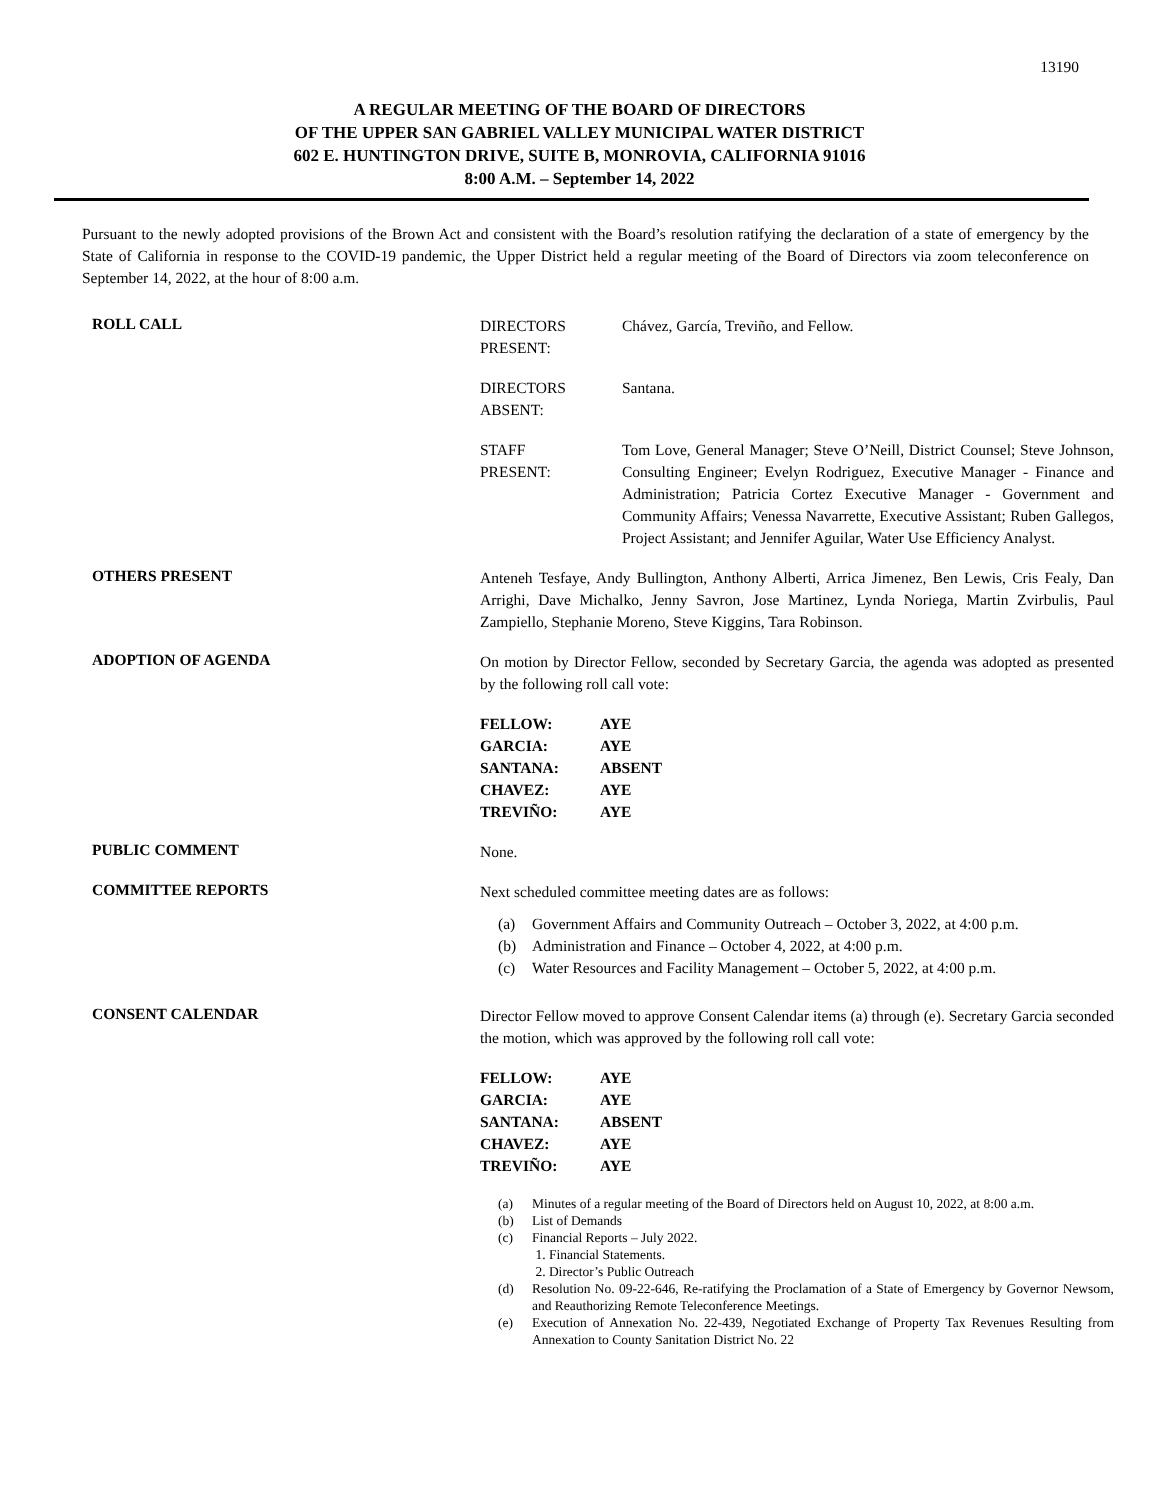13190
A REGULAR MEETING OF THE BOARD OF DIRECTORS
OF THE UPPER SAN GABRIEL VALLEY MUNICIPAL WATER DISTRICT
602 E. HUNTINGTON DRIVE, SUITE B, MONROVIA, CALIFORNIA 91016
8:00 A.M. – September 14, 2022
Pursuant to the newly adopted provisions of the Brown Act and consistent with the Board’s resolution ratifying the declaration of a state of emergency by the State of California in response to the COVID-19 pandemic, the Upper District held a regular meeting of the Board of Directors via zoom teleconference on September 14, 2022, at the hour of 8:00 a.m.
ROLL CALL
DIRECTORS
PRESENT:
Chávez, García, Treviño, and Fellow.
DIRECTORS
ABSENT:
Santana.
STAFF
PRESENT:
Tom Love, General Manager; Steve O’Neill, District Counsel; Steve Johnson, Consulting Engineer; Evelyn Rodriguez, Executive Manager - Finance and Administration; Patricia Cortez Executive Manager - Government and Community Affairs; Venessa Navarrette, Executive Assistant; Ruben Gallegos, Project Assistant; and Jennifer Aguilar, Water Use Efficiency Analyst.
OTHERS PRESENT
Anteneh Tesfaye, Andy Bullington, Anthony Alberti, Arrica Jimenez, Ben Lewis, Cris Fealy, Dan Arrighi, Dave Michalko, Jenny Savron, Jose Martinez, Lynda Noriega, Martin Zvirbulis, Paul Zampiello, Stephanie Moreno, Steve Kiggins, Tara Robinson.
ADOPTION OF AGENDA
On motion by Director Fellow, seconded by Secretary Garcia, the agenda was adopted as presented by the following roll call vote:
FELLOW: AYE
GARCIA: AYE
SANTANA: ABSENT
CHAVEZ: AYE
TREVIÑO: AYE
PUBLIC COMMENT
None.
COMMITTEE REPORTS
Next scheduled committee meeting dates are as follows:
(a) Government Affairs and Community Outreach – October 3, 2022, at 4:00 p.m.
(b) Administration and Finance – October 4, 2022, at 4:00 p.m.
(c) Water Resources and Facility Management – October 5, 2022, at 4:00 p.m.
CONSENT CALENDAR
Director Fellow moved to approve Consent Calendar items (a) through (e). Secretary Garcia seconded the motion, which was approved by the following roll call vote:
FELLOW: AYE
GARCIA: AYE
SANTANA: ABSENT
CHAVEZ: AYE
TREVIÑO: AYE
(a) Minutes of a regular meeting of the Board of Directors held on August 10, 2022, at 8:00 a.m.
(b) List of Demands
(c) Financial Reports – July 2022.
1. Financial Statements.
2. Director’s Public Outreach
(d) Resolution No. 09-22-646, Re-ratifying the Proclamation of a State of Emergency by Governor Newsom, and Reauthorizing Remote Teleconference Meetings.
(e) Execution of Annexation No. 22-439, Negotiated Exchange of Property Tax Revenues Resulting from Annexation to County Sanitation District No. 22